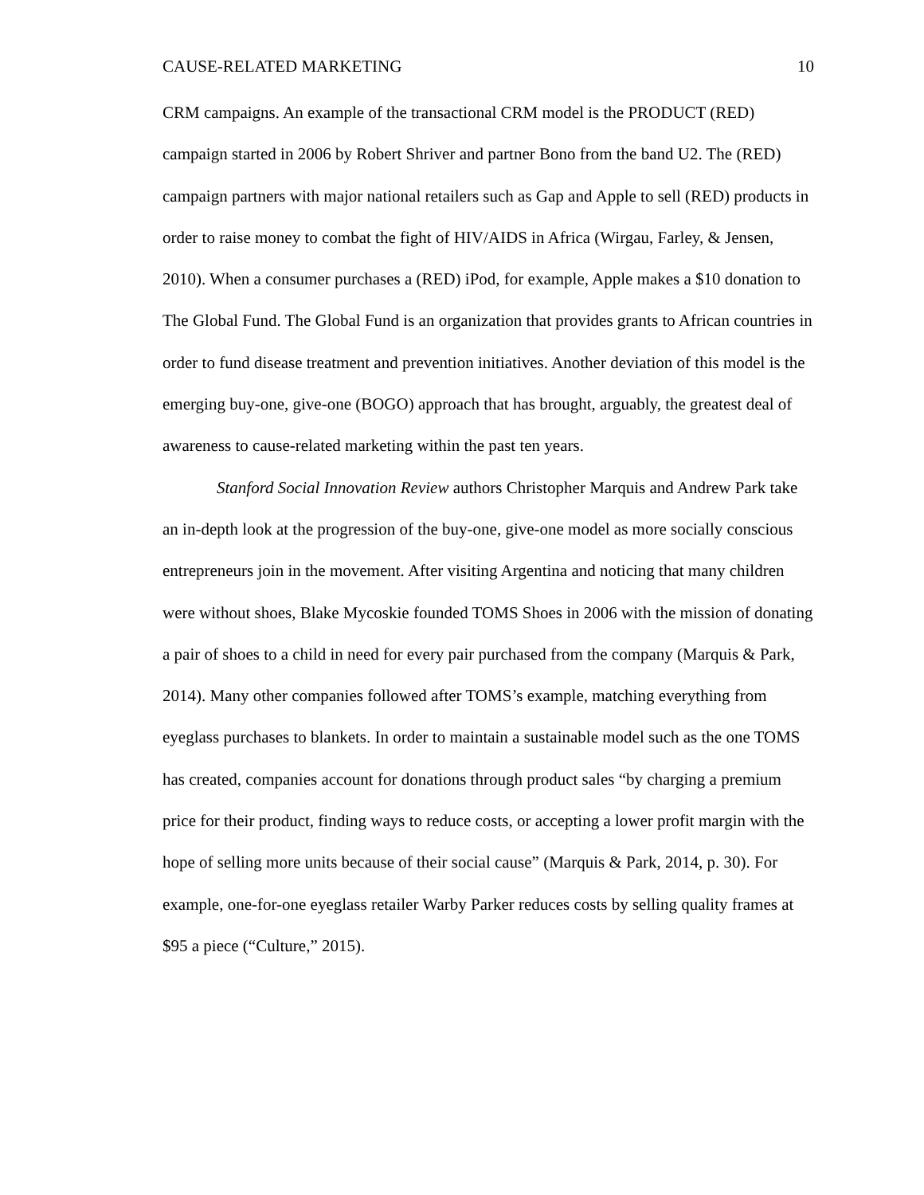CAUSE-RELATED MARKETING 10
CRM campaigns. An example of the transactional CRM model is the PRODUCT (RED) campaign started in 2006 by Robert Shriver and partner Bono from the band U2. The (RED) campaign partners with major national retailers such as Gap and Apple to sell (RED) products in order to raise money to combat the fight of HIV/AIDS in Africa (Wirgau, Farley, & Jensen, 2010). When a consumer purchases a (RED) iPod, for example, Apple makes a $10 donation to The Global Fund. The Global Fund is an organization that provides grants to African countries in order to fund disease treatment and prevention initiatives. Another deviation of this model is the emerging buy-one, give-one (BOGO) approach that has brought, arguably, the greatest deal of awareness to cause-related marketing within the past ten years.
Stanford Social Innovation Review authors Christopher Marquis and Andrew Park take an in-depth look at the progression of the buy-one, give-one model as more socially conscious entrepreneurs join in the movement. After visiting Argentina and noticing that many children were without shoes, Blake Mycoskie founded TOMS Shoes in 2006 with the mission of donating a pair of shoes to a child in need for every pair purchased from the company (Marquis & Park, 2014). Many other companies followed after TOMS’s example, matching everything from eyeglass purchases to blankets. In order to maintain a sustainable model such as the one TOMS has created, companies account for donations through product sales “by charging a premium price for their product, finding ways to reduce costs, or accepting a lower profit margin with the hope of selling more units because of their social cause” (Marquis & Park, 2014, p. 30). For example, one-for-one eyeglass retailer Warby Parker reduces costs by selling quality frames at $95 a piece (“Culture,” 2015).